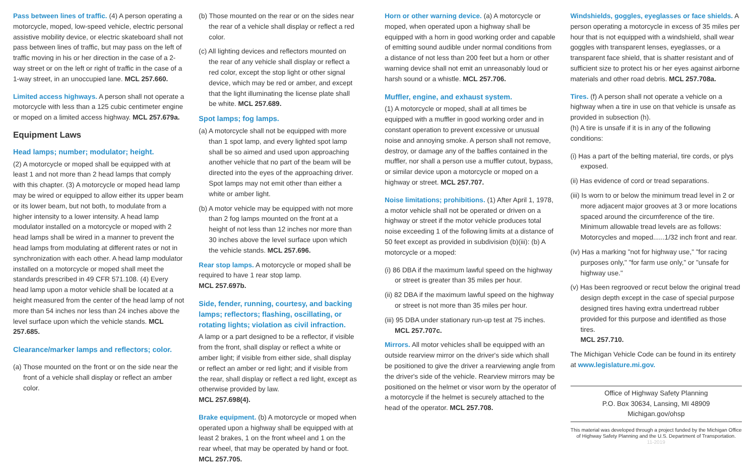Pass between lines of traffic. (4) A person operating a motorcycle, moped, low-speed vehicle, electric personal assistive mobility device, or electric skateboard shall not pass between lines of traffic, but may pass on the left of traffic moving in his or her direction in the case of a 2-way street or on the left or right of traffic in the case of a 1-way street, in an unoccupied lane. MCL 257.660.
Limited access highways. A person shall not operate a motorcycle with less than a 125 cubic centimeter engine or moped on a limited access highway. MCL 257.679a.
Equipment Laws
Head lamps; number; modulator; height.
(2) A motorcycle or moped shall be equipped with at least 1 and not more than 2 head lamps that comply with this chapter. (3) A motorcycle or moped head lamp may be wired or equipped to allow either its upper beam or its lower beam, but not both, to modulate from a higher intensity to a lower intensity. A head lamp modulator installed on a motorcycle or moped with 2 head lamps shall be wired in a manner to prevent the head lamps from modulating at different rates or not in synchronization with each other. A head lamp modulator installed on a motorcycle or moped shall meet the standards prescribed in 49 CFR 571.108. (4) Every head lamp upon a motor vehicle shall be located at a height measured from the center of the head lamp of not more than 54 inches nor less than 24 inches above the level surface upon which the vehicle stands. MCL 257.685.
Clearance/marker lamps and reflectors; color.
(a) Those mounted on the front or on the side near the front of a vehicle shall display or reflect an amber color.
(b) Those mounted on the rear or on the sides near the rear of a vehicle shall display or reflect a red color.
(c) All lighting devices and reflectors mounted on the rear of any vehicle shall display or reflect a red color, except the stop light or other signal device, which may be red or amber, and except that the light illuminating the license plate shall be white. MCL 257.689.
Spot lamps; fog lamps.
(a) A motorcycle shall not be equipped with more than 1 spot lamp, and every lighted spot lamp shall be so aimed and used upon approaching another vehicle that no part of the beam will be directed into the eyes of the approaching driver. Spot lamps may not emit other than either a white or amber light.
(b) A motor vehicle may be equipped with not more than 2 fog lamps mounted on the front at a height of not less than 12 inches nor more than 30 inches above the level surface upon which the vehicle stands. MCL 257.696.
Rear stop lamps. A motorcycle or moped shall be required to have 1 rear stop lamp.
MCL 257.697b.
Side, fender, running, courtesy, and backing lamps; reflectors; flashing, oscillating, or rotating lights; violation as civil infraction.
A lamp or a part designed to be a reflector, if visible from the front, shall display or reflect a white or amber light; if visible from either side, shall display or reflect an amber or red light; and if visible from the rear, shall display or reflect a red light, except as otherwise provided by law.
MCL 257.698(4).
Brake equipment. (b) A motorcycle or moped when operated upon a highway shall be equipped with at least 2 brakes, 1 on the front wheel and 1 on the rear wheel, that may be operated by hand or foot. MCL 257.705.
Horn or other warning device. (a) A motorcycle or moped, when operated upon a highway shall be equipped with a horn in good working order and capable of emitting sound audible under normal conditions from a distance of not less than 200 feet but a horn or other warning device shall not emit an unreasonably loud or harsh sound or a whistle. MCL 257.706.
Muffler, engine, and exhaust system.
(1) A motorcycle or moped, shall at all times be equipped with a muffler in good working order and in constant operation to prevent excessive or unusual noise and annoying smoke. A person shall not remove, destroy, or damage any of the baffles contained in the muffler, nor shall a person use a muffler cutout, bypass, or similar device upon a motorcycle or moped on a highway or street. MCL 257.707.
Noise limitations; prohibitions. (1) After April 1, 1978, a motor vehicle shall not be operated or driven on a highway or street if the motor vehicle produces total noise exceeding 1 of the following limits at a distance of 50 feet except as provided in subdivision (b)(iii): (b) A motorcycle or a moped:
(i) 86 DBA if the maximum lawful speed on the highway or street is greater than 35 miles per hour.
(ii) 82 DBA if the maximum lawful speed on the highway or street is not more than 35 miles per hour.
(iii) 95 DBA under stationary run-up test at 75 inches. MCL 257.707c.
Mirrors. All motor vehicles shall be equipped with an outside rearview mirror on the driver's side which shall be positioned to give the driver a rearviewing angle from the driver's side of the vehicle. Rearview mirrors may be positioned on the helmet or visor worn by the operator of a motorcycle if the helmet is securely attached to the head of the operator. MCL 257.708.
Windshields, goggles, eyeglasses or face shields. A person operating a motorcycle in excess of 35 miles per hour that is not equipped with a windshield, shall wear goggles with transparent lenses, eyeglasses, or a transparent face shield, that is shatter resistant and of sufficient size to protect his or her eyes against airborne materials and other road debris. MCL 257.708a.
Tires. (f) A person shall not operate a vehicle on a highway when a tire in use on that vehicle is unsafe as provided in subsection (h).
(h) A tire is unsafe if it is in any of the following conditions:
(i) Has a part of the belting material, tire cords, or plys exposed.
(ii) Has evidence of cord or tread separations.
(iii) Is worn to or below the minimum tread level in 2 or more adjacent major grooves at 3 or more locations spaced around the circumference of the tire. Minimum allowable tread levels are as follows: Motorcycles and moped......1/32 inch front and rear.
(iv) Has a marking "not for highway use," "for racing purposes only," "for farm use only," or "unsafe for highway use."
(v) Has been regrooved or recut below the original tread design depth except in the case of special purpose designed tires having extra undertread rubber provided for this purpose and identified as those tires.
MCL 257.710.
The Michigan Vehicle Code can be found in its entirety at www.legislature.mi.gov.
Office of Highway Safety Planning
P.O. Box 30634, Lansing, MI 48909
Michigan.gov/ohsp
This material was developed through a project funded by the Michigan Office of Highway Safety Planning and the U.S. Department of Transportation.
11-2019